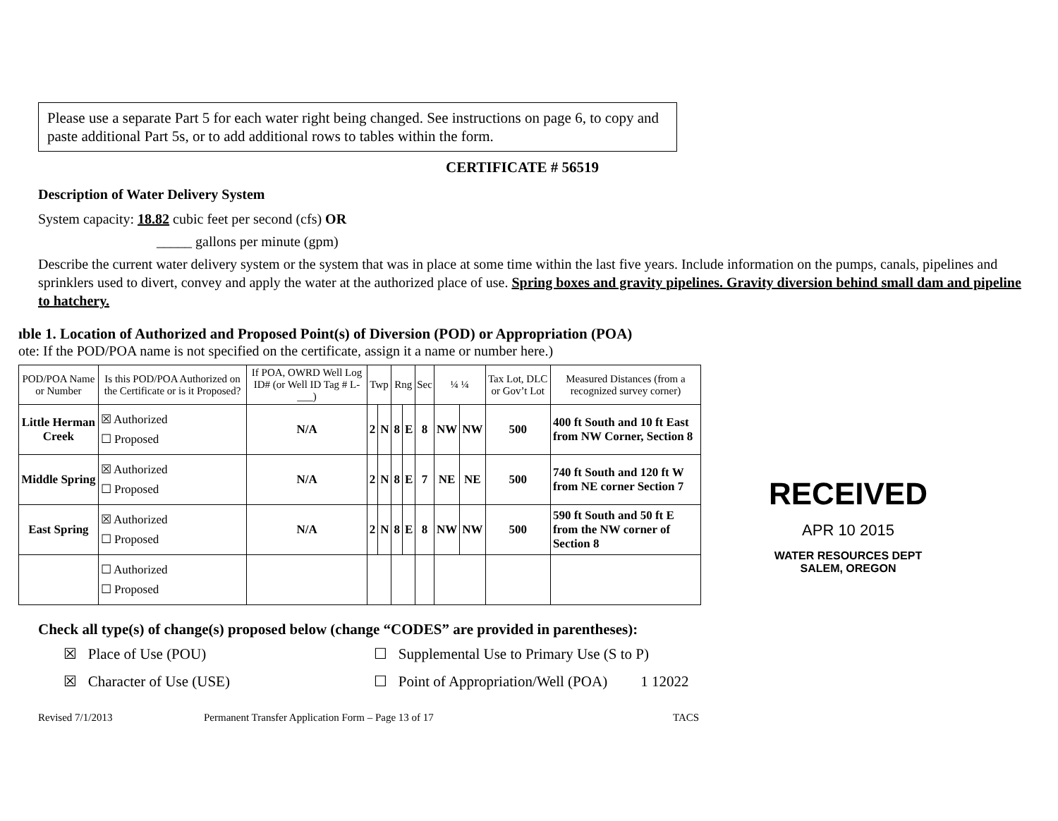Please use a separate Part 5 for each water right being changed. See instructions on page 6, to copy and paste additional Part 5s, or to add additional rows to tables within the form.
CERTIFICATE # 56519
Description of Water Delivery System
System capacity: 18.82 cubic feet per second (cfs) OR
_____ gallons per minute (gpm)
Describe the current water delivery system or the system that was in place at some time within the last five years. Include information on the pumps, canals, pipelines and sprinklers used to divert, convey and apply the water at the authorized place of use. Spring boxes and gravity pipelines. Gravity diversion behind small dam and pipeline to hatchery.
ıble 1. Location of Authorized and Proposed Point(s) of Diversion (POD) or Appropriation (POA)
ote: If the POD/POA name is not specified on the certificate, assign it a name or number here.)
| POD/POA Name or Number | Is this POD/POA Authorized on the Certificate or is it Proposed? | If POA, OWRD Well Log ID# (or Well ID Tag # L-___) | Twp | | Rng | | Sec | ¼ ¼ | | Tax Lot, DLC or Gov’t Lot | Measured Distances (from a recognized survey corner) |
| --- | --- | --- | --- | --- | --- | --- | --- | --- | --- | --- | --- |
| Little Herman Creek | ☒ Authorized ☐ Proposed | N/A | 2 | N | 8 | E | 8 | NW | NW | 500 | 400 ft South and 10 ft East from NW Corner, Section 8 |
| Middle Spring | ☒ Authorized ☐ Proposed | N/A | 2 | N | 8 | E | 7 | NE | NE | 500 | 740 ft South and 120 ft W from NE corner Section 7 |
| East Spring | ☒ Authorized ☐ Proposed | N/A | 2 | N | 8 | E | 8 | NW | NW | 500 | 590 ft South and 50 ft E from the NW corner of Section 8 |
| | ☐ Authorized ☐ Proposed | | | | | | | | | | |
Check all type(s) of change(s) proposed below (change “CODES” are provided in parentheses):
☒ Place of Use (POU)
☐ Supplemental Use to Primary Use (S to P)
☒ Character of Use (USE)
☐ Point of Appropriation/Well (POA) 1 12022
Revised 7/1/2013 Permanent Transfer Application Form – Page 13 of 17 TACS
RECEIVED
APR 10 2015
WATER RESOURCES DEPT
SALEM, OREGON